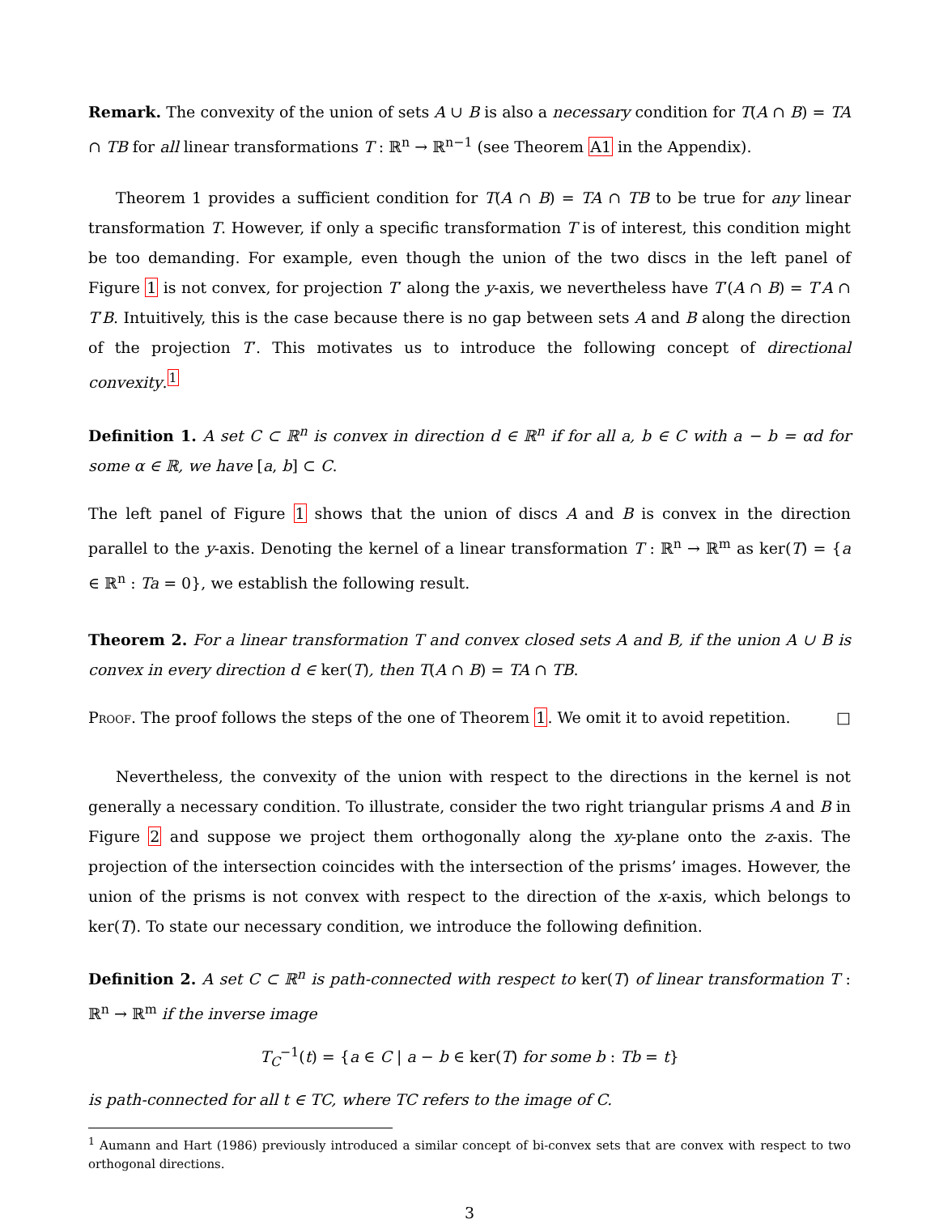Remark. The convexity of the union of sets A ∪ B is also a necessary condition for T(A ∩ B) = TA ∩ TB for all linear transformations T : ℝ<sup>n</sup> → ℝ<sup>n−1</sup> (see Theorem A1 in the Appendix).
Theorem 1 provides a sufficient condition for T(A ∩ B) = TA ∩ TB to be true for any linear transformation T. However, if only a specific transformation T is of interest, this condition might be too demanding. For example, even though the union of the two discs in the left panel of Figure 1 is not convex, for projection T′ along the y-axis, we nevertheless have T′(A ∩ B) = T′A ∩ T′B. Intuitively, this is the case because there is no gap between sets A and B along the direction of the projection T′. This motivates us to introduce the following concept of directional convexity.<sup>1</sup>
Definition 1. A set C ⊂ ℝ<sup>n</sup> is convex in direction d ∈ ℝ<sup>n</sup> if for all a, b ∈ C with a − b = αd for some α ∈ ℝ, we have [a, b] ⊂ C.
The left panel of Figure 1 shows that the union of discs A and B is convex in the direction parallel to the y-axis. Denoting the kernel of a linear transformation T : ℝ<sup>n</sup> → ℝ<sup>m</sup> as ker(T) = {a ∈ ℝ<sup>n</sup> : Ta = 0}, we establish the following result.
Theorem 2. For a linear transformation T and convex closed sets A and B, if the union A ∪ B is convex in every direction d ∈ ker(T), then T(A ∩ B) = TA ∩ TB.
Proof. The proof follows the steps of the one of Theorem 1. We omit it to avoid repetition. □
Nevertheless, the convexity of the union with respect to the directions in the kernel is not generally a necessary condition. To illustrate, consider the two right triangular prisms A and B in Figure 2 and suppose we project them orthogonally along the xy-plane onto the z-axis. The projection of the intersection coincides with the intersection of the prisms’ images. However, the union of the prisms is not convex with respect to the direction of the x-axis, which belongs to ker(T). To state our necessary condition, we introduce the following definition.
Definition 2. A set C ⊂ ℝ<sup>n</sup> is path-connected with respect to ker(T) of linear transformation T : ℝ<sup>n</sup> → ℝ<sup>m</sup> if the inverse image
T<sub>C</sub><sup>−1</sup>(t) = {a ∈ C | a − b ∈ ker(T) for some b : Tb = t}
is path-connected for all t ∈ TC, where TC refers to the image of C.
<sup>1</sup> Aumann and Hart (1986) previously introduced a similar concept of bi-convex sets that are convex with respect to two orthogonal directions.
3